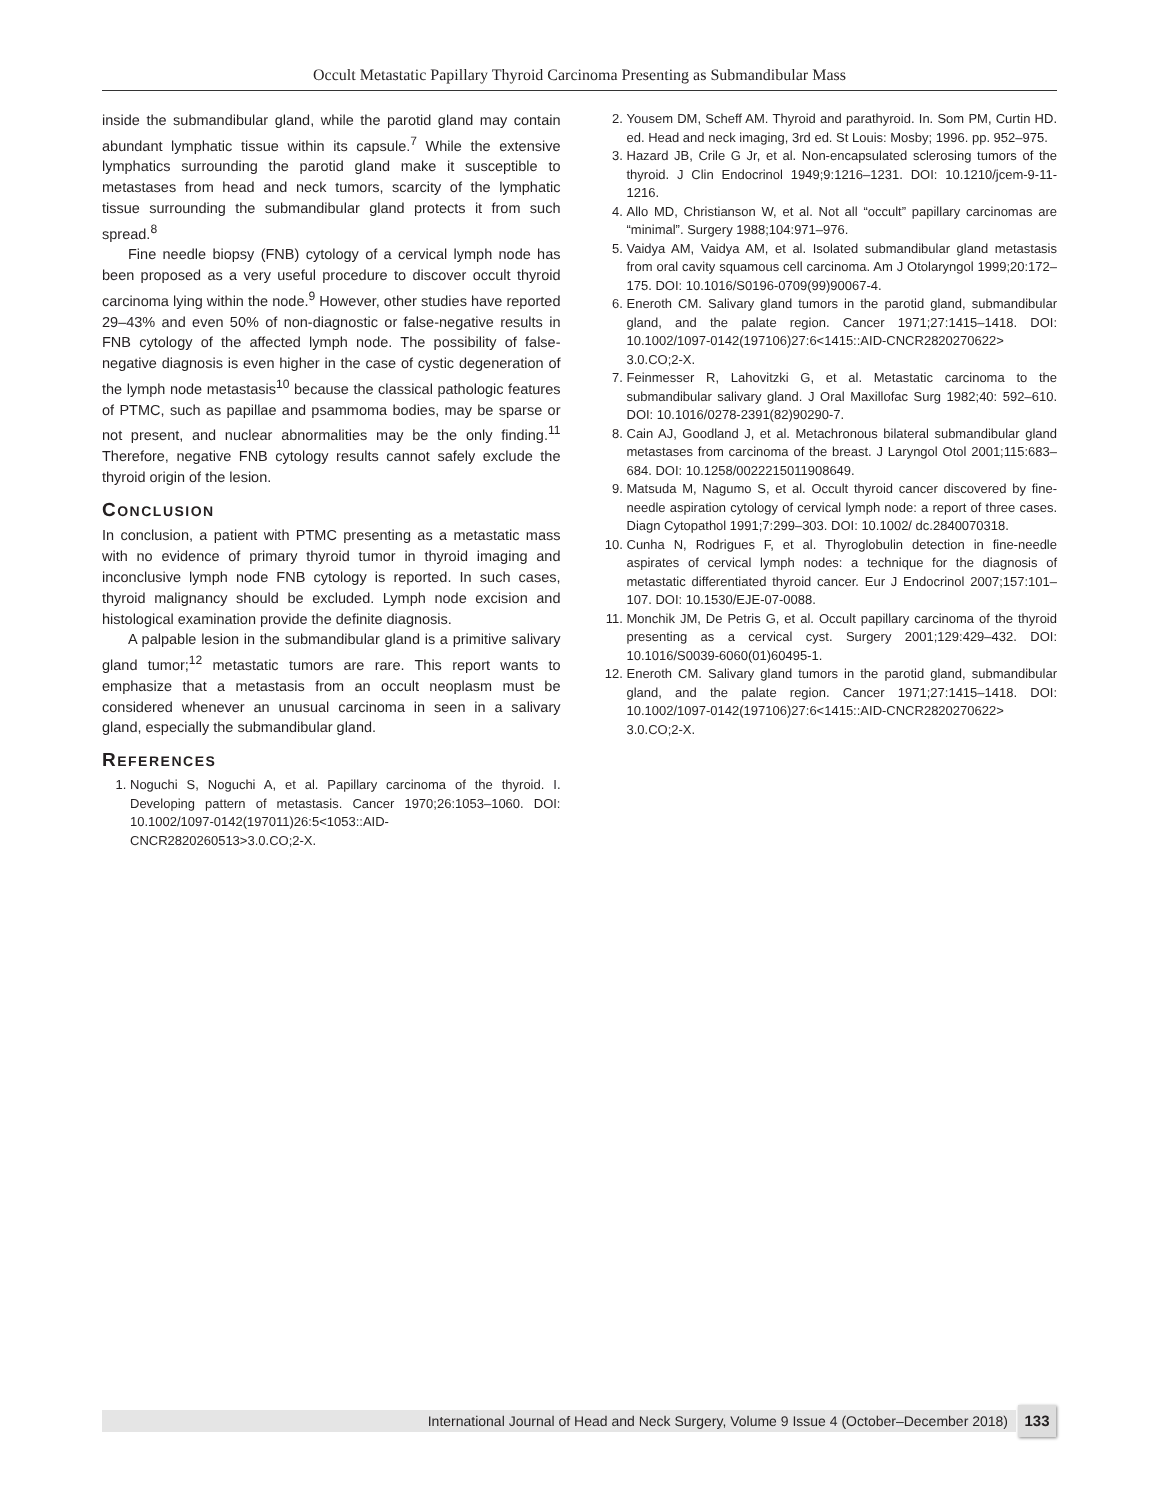Occult Metastatic Papillary Thyroid Carcinoma Presenting as Submandibular Mass
inside the submandibular gland, while the parotid gland may contain abundant lymphatic tissue within its capsule.<sup>7</sup> While the extensive lymphatics surrounding the parotid gland make it susceptible to metastases from head and neck tumors, scarcity of the lymphatic tissue surrounding the submandibular gland protects it from such spread.<sup>8</sup>
Fine needle biopsy (FNB) cytology of a cervical lymph node has been proposed as a very useful procedure to discover occult thyroid carcinoma lying within the node.<sup>9</sup> However, other studies have reported 29–43% and even 50% of non-diagnostic or false-negative results in FNB cytology of the affected lymph node. The possibility of false-negative diagnosis is even higher in the case of cystic degeneration of the lymph node metastasis<sup>10</sup> because the classical pathologic features of PTMC, such as papillae and psammoma bodies, may be sparse or not present, and nuclear abnormalities may be the only finding.<sup>11</sup> Therefore, negative FNB cytology results cannot safely exclude the thyroid origin of the lesion.
CONCLUSION
In conclusion, a patient with PTMC presenting as a metastatic mass with no evidence of primary thyroid tumor in thyroid imaging and inconclusive lymph node FNB cytology is reported. In such cases, thyroid malignancy should be excluded. Lymph node excision and histological examination provide the definite diagnosis.
A palpable lesion in the submandibular gland is a primitive salivary gland tumor;<sup>12</sup> metastatic tumors are rare. This report wants to emphasize that a metastasis from an occult neoplasm must be considered whenever an unusual carcinoma in seen in a salivary gland, especially the submandibular gland.
REFERENCES
1. Noguchi S, Noguchi A, et al. Papillary carcinoma of the thyroid. I. Developing pattern of metastasis. Cancer 1970;26:1053–1060. DOI: 10.1002/1097-0142(197011)26:5<1053::AID-CNCR2820260513>3.0.CO;2-X.
2. Yousem DM, Scheff AM. Thyroid and parathyroid. In. Som PM, Curtin HD. ed. Head and neck imaging, 3rd ed. St Louis: Mosby; 1996. pp. 952–975.
3. Hazard JB, Crile G Jr, et al. Non-encapsulated sclerosing tumors of the thyroid. J Clin Endocrinol 1949;9:1216–1231. DOI: 10.1210/jcem-9-11-1216.
4. Allo MD, Christianson W, et al. Not all “occult” papillary carcinomas are “minimal”. Surgery 1988;104:971–976.
5. Vaidya AM, Vaidya AM, et al. Isolated submandibular gland metastasis from oral cavity squamous cell carcinoma. Am J Otolaryngol 1999;20:172–175. DOI: 10.1016/S0196-0709(99)90067-4.
6. Eneroth CM. Salivary gland tumors in the parotid gland, submandibular gland, and the palate region. Cancer 1971;27:1415–1418. DOI: 10.1002/1097-0142(197106)27:6<1415::AID-CNCR2820270622> 3.0.CO;2-X.
7. Feinmesser R, Lahovitzki G, et al. Metastatic carcinoma to the submandibular salivary gland. J Oral Maxillofac Surg 1982;40: 592–610. DOI: 10.1016/0278-2391(82)90290-7.
8. Cain AJ, Goodland J, et al. Metachronous bilateral submandibular gland metastases from carcinoma of the breast. J Laryngol Otol 2001;115:683–684. DOI: 10.1258/0022215011908649.
9. Matsuda M, Nagumo S, et al. Occult thyroid cancer discovered by fine-needle aspiration cytology of cervical lymph node: a report of three cases. Diagn Cytopathol 1991;7:299–303. DOI: 10.1002/ dc.2840070318.
10. Cunha N, Rodrigues F, et al. Thyroglobulin detection in fine-needle aspirates of cervical lymph nodes: a technique for the diagnosis of metastatic differentiated thyroid cancer. Eur J Endocrinol 2007;157:101–107. DOI: 10.1530/EJE-07-0088.
11. Monchik JM, De Petris G, et al. Occult papillary carcinoma of the thyroid presenting as a cervical cyst. Surgery 2001;129:429–432. DOI: 10.1016/S0039-6060(01)60495-1.
12. Eneroth CM. Salivary gland tumors in the parotid gland, submandibular gland, and the palate region. Cancer 1971;27:1415–1418. DOI: 10.1002/1097-0142(197106)27:6<1415::AID-CNCR2820270622> 3.0.CO;2-X.
International Journal of Head and Neck Surgery, Volume 9 Issue 4 (October–December 2018) 133